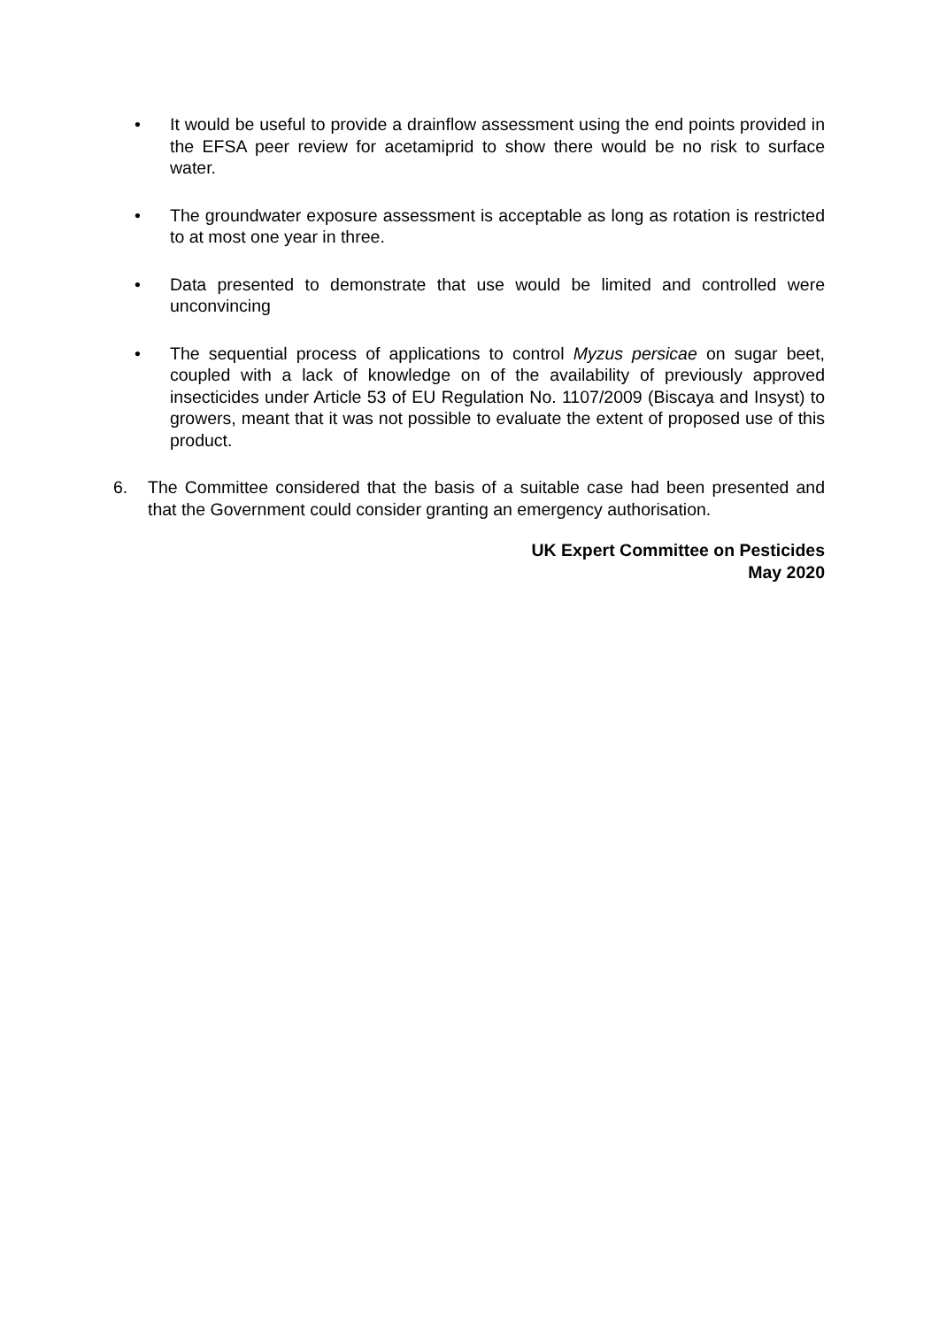• It would be useful to provide a drainflow assessment using the end points provided in the EFSA peer review for acetamiprid to show there would be no risk to surface water.
• The groundwater exposure assessment is acceptable as long as rotation is restricted to at most one year in three.
• Data presented to demonstrate that use would be limited and controlled were unconvincing
• The sequential process of applications to control Myzus persicae on sugar beet, coupled with a lack of knowledge on of the availability of previously approved insecticides under Article 53 of EU Regulation No. 1107/2009 (Biscaya and Insyst) to growers, meant that it was not possible to evaluate the extent of proposed use of this product.
6. The Committee considered that the basis of a suitable case had been presented and that the Government could consider granting an emergency authorisation.
UK Expert Committee on Pesticides
May 2020